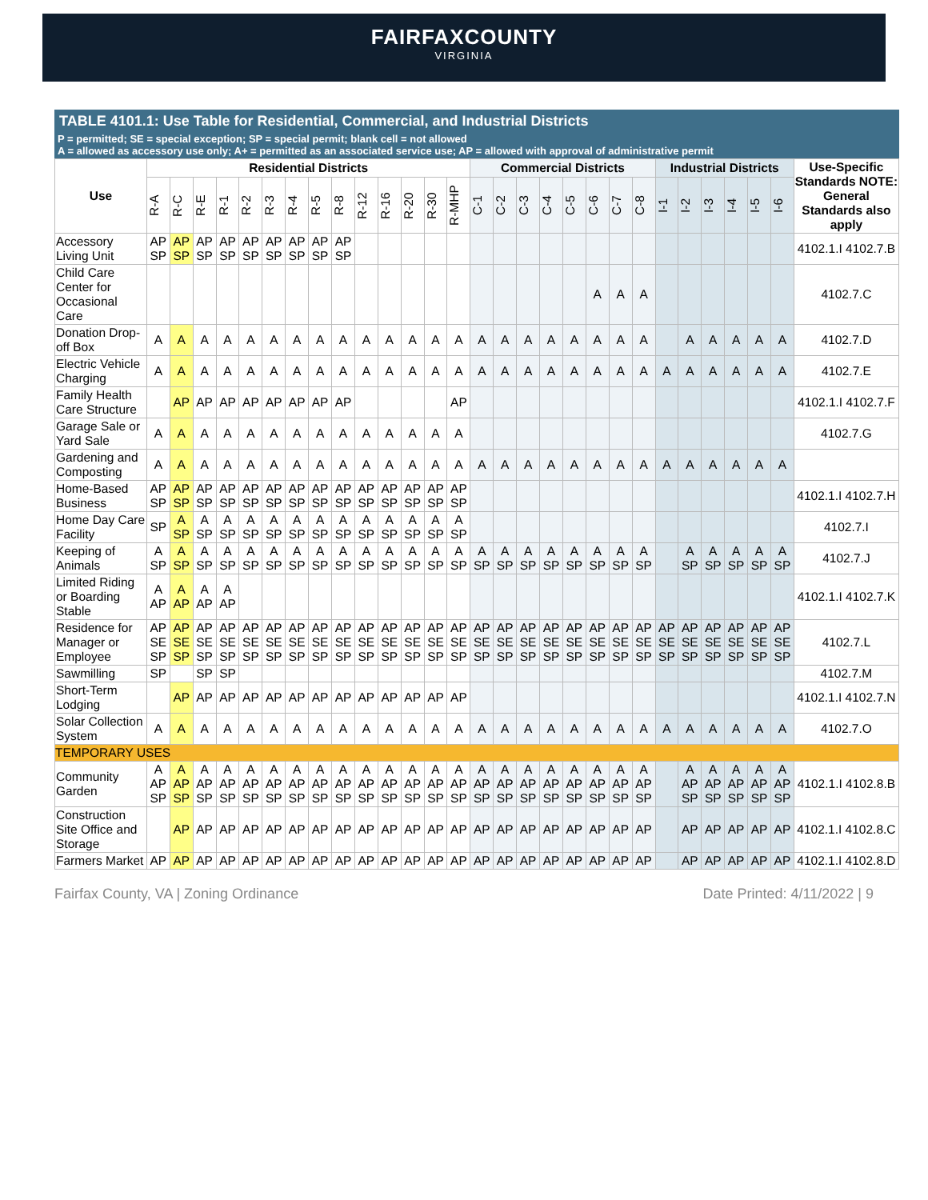FAIRFAXCOUNTY
VIRGINIA
TABLE 4101.1: Use Table for Residential, Commercial, and Industrial Districts
P = permitted; SE = special exception; SP = special permit; blank cell = not allowed
A = allowed as accessory use only; A+ = permitted as an associated service use; AP = allowed with approval of administrative permit
| Use | Residential Districts | | | | | | | | | | | | | | Commercial Districts | | | | | | | | Industrial Districts | | | | | | Use-Specific Standards NOTE: General Standards also apply |
| --- | --- | --- | --- | --- | --- | --- | --- | --- | --- | --- | --- | --- | --- | --- | --- | --- | --- | --- | --- | --- | --- | --- | --- | --- | --- | --- | --- | --- | --- |
| | R-A | R-C | R-E | R-1 | R-2 | R-3 | R-4 | R-5 | R-8 | R-12 | R-16 | R-20 | R-30 | R-MHP | C-1 | C-2 | C-3 | C-4 | C-5 | C-6 | C-7 | C-8 | I-1 | I-2 | I-3 | I-4 | I-5 | I-6 | |
| Accessory Living Unit | AP SP | AP SP | AP SP | AP SP | AP SP | AP SP | AP SP | AP SP | AP SP | | | | | | | | | | | | | | | | | | | | 4102.1.I 4102.7.B |
| Child Care Center for Occasional Care | | | | | | | | | | | | | | | | | | | | A | A | A | | | | | | | 4102.7.C |
| Donation Drop-off Box | A | A | A | A | A | A | A | A | A | A | A | A | A | A | A | A | A | A | A | A | A | A | | A | A | A | A | A | 4102.7.D |
| Electric Vehicle Charging | A | A | A | A | A | A | A | A | A | A | A | A | A | A | A | A | A | A | A | A | A | A | A | A | A | A | A | A | 4102.7.E |
| Family Health Care Structure | | AP | AP | AP | AP | AP | AP | AP | AP | | | | | AP | | | | | | | | | | | | | | | 4102.1.I 4102.7.F |
| Garage Sale or Yard Sale | A | A | A | A | A | A | A | A | A | A | A | A | A | A | | | | | | | | | | | | | | | 4102.7.G |
| Gardening and Composting | A | A | A | A | A | A | A | A | A | A | A | A | A | A | A | A | A | A | A | A | A | A | A | A | A | A | A | A | |
| Home-Based Business | AP SP | AP SP | AP SP | AP SP | AP SP | AP SP | AP SP | AP SP | AP SP | AP SP | AP SP | AP SP | AP SP | AP SP | | | | | | | | | | | | | | | 4102.1.I 4102.7.H |
| Home Day Care Facility | SP | A SP | A SP | A SP | A SP | A SP | A SP | A SP | A SP | A SP | A SP | A SP | A SP | A SP | | | | | | | | | | | | | | | 4102.7.I |
| Keeping of Animals | A SP | A SP | A SP | A SP | A SP | A SP | A SP | A SP | A SP | A SP | A SP | A SP | A SP | A SP | A SP | A SP | A SP | A SP | A SP | A SP | A SP | A SP | | A SP | A SP | A SP | A SP | A SP | 4102.7.J |
| Limited Riding or Boarding Stable | A AP | A AP | A AP | A AP | | | | | | | | | | | | | | | | | | | | | | | | | 4102.1.I 4102.7.K |
| Residence for Manager or Employee | AP SE SP | AP SE SP | AP SE SP | AP SE SP | AP SE SP | AP SE SP | AP SE SP | AP SE SP | AP SE SP | AP SE SP | AP SE SP | AP SE SP | AP SE SP | AP SE SP | AP SE SP | AP SE SP | AP SE SP | AP SE SP | AP SE SP | AP SE SP | AP SE SP | AP SE SP | AP SE SP | AP SE SP | AP SE SP | AP SE SP | AP SE SP | AP SE SP | 4102.7.L |
| Sawmilling | SP | | SP | SP | | | | | | | | | | | | | | | | | | | | | | | | | 4102.7.M |
| Short-Term Lodging | | AP | AP | AP | AP | AP | AP | AP | AP | AP | AP | AP | AP | AP | | | | | | | | | | | | | | | 4102.1.I 4102.7.N |
| Solar Collection System | A | A | A | A | A | A | A | A | A | A | A | A | A | A | A | A | A | A | A | A | A | A | A | A | A | A | A | A | 4102.7.O |
| TEMPORARY USES | | | | | | | | | | | | | | | | | | | | | | | | | | | | | |
| Community Garden | A AP SP | A AP SP | A AP SP | A AP SP | A AP SP | A AP SP | A AP SP | A AP SP | A AP SP | A AP SP | A AP SP | A AP SP | A AP SP | A AP SP | A AP SP | A AP SP | A AP SP | A AP SP | A AP SP | A AP SP | A AP SP | A AP SP | | A AP SP | A AP SP | A AP SP | A AP SP | A AP SP | 4102.1.I 4102.8.B |
| Construction Site Office and Storage | | AP | AP | AP | AP | AP | AP | AP | AP | AP | AP | AP | AP | AP | AP | AP | AP | AP | AP | AP | AP | AP | | AP | AP | AP | AP | AP | 4102.1.I 4102.8.C |
| Farmers Market | AP | AP | AP | AP | AP | AP | AP | AP | AP | AP | AP | AP | AP | AP | AP | AP | AP | AP | AP | AP | AP | AP | | AP | AP | AP | AP | AP | 4102.1.I 4102.8.D |
Fairfax County, VA | Zoning Ordinance Date Printed: 4/11/2022 | 9